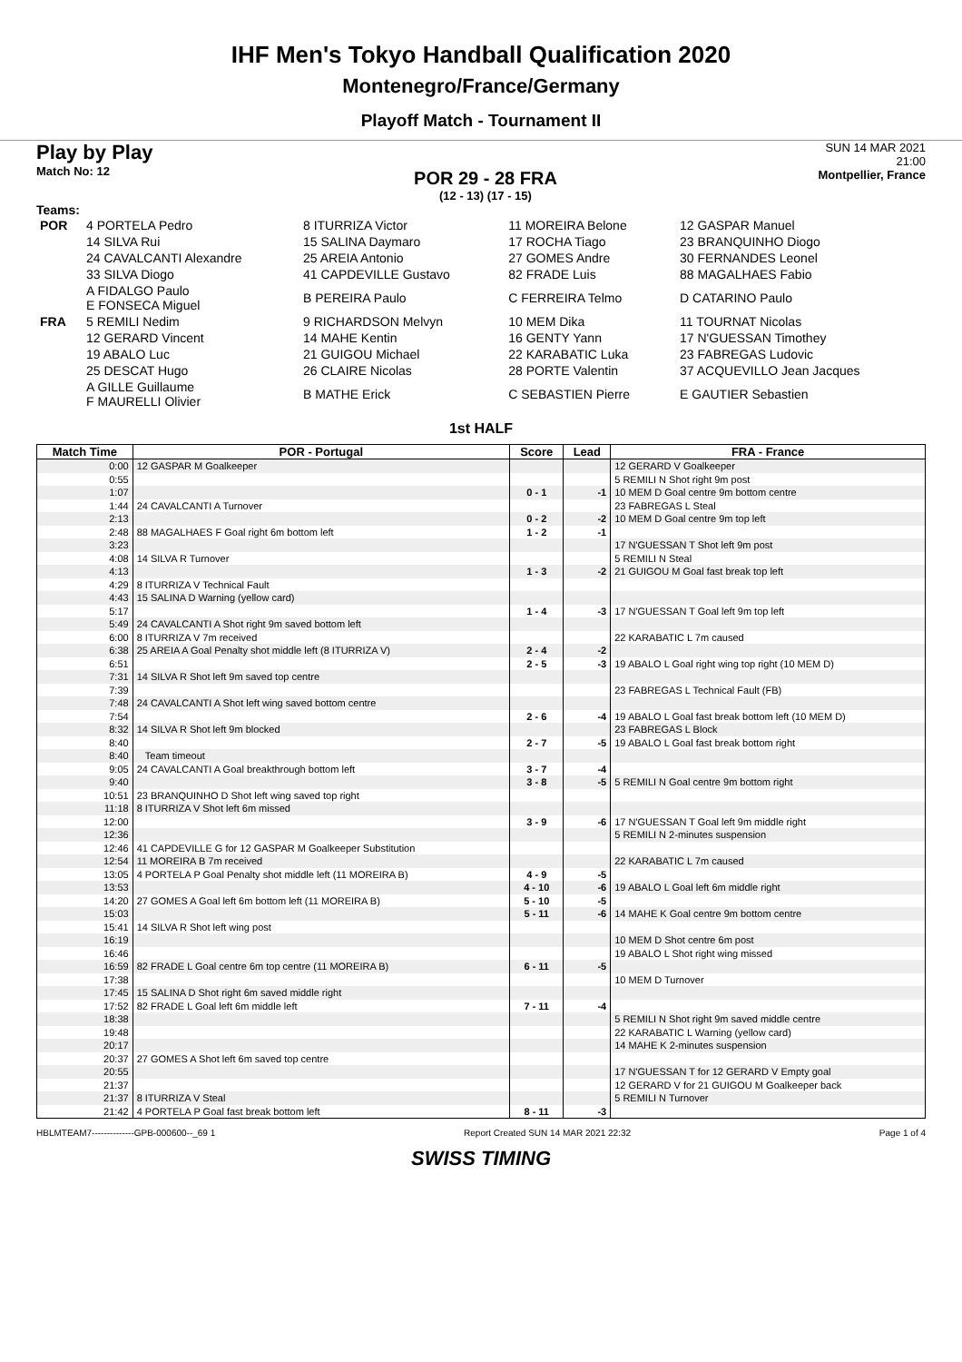IHF Men's Tokyo Handball Qualification 2020
Montenegro/France/Germany
Playoff Match - Tournament II
Play by Play
Match No: 12
POR 29 - 28 FRA
(12 - 13) (17 - 15)
SUN 14 MAR 2021
21:00
Montpellier, France
Teams:
| POR | 4 PORTELA Pedro | 8 ITURRIZA Victor | 11 MOREIRA Belone | 12 GASPAR Manuel |
| | 14 SILVA Rui | 15 SALINA Daymaro | 17 ROCHA Tiago | 23 BRANQUINHO Diogo |
| | 24 CAVALCANTI Alexandre | 25 AREIA Antonio | 27 GOMES Andre | 30 FERNANDES Leonel |
| | 33 SILVA Diogo | 41 CAPDEVILLE Gustavo | 82 FRADE Luis | 88 MAGALHAES Fabio |
| | A FIDALGO Paulo E FONSECA Miguel | B PEREIRA Paulo | C FERREIRA Telmo | D CATARINO Paulo |
| FRA | 5 REMILI Nedim | 9 RICHARDSON Melvyn | 10 MEM Dika | 11 TOURNAT Nicolas |
| | 12 GERARD Vincent | 14 MAHE Kentin | 16 GENTY Yann | 17 N'GUESSAN Timothey |
| | 19 ABALO Luc | 21 GUIGOU Michael | 22 KARABATIC Luka | 23 FABREGAS Ludovic |
| | 25 DESCAT Hugo | 26 CLAIRE Nicolas | 28 PORTE Valentin | 37 ACQUEVILLO Jean Jacques |
| | A GILLE Guillaume F MAURELLI Olivier | B MATHE Erick | C SEBASTIEN Pierre | E GAUTIER Sebastien |
1st HALF
| Match Time | POR - Portugal | Score | Lead | FRA - France |
| --- | --- | --- | --- | --- |
| 0:00 | 12 GASPAR M Goalkeeper | | | 12 GERARD V Goalkeeper |
| 0:55 | | | | 5 REMILI N Shot right 9m post |
| 1:07 | | 0 - 1 | -1 | 10 MEM D Goal centre 9m bottom centre |
| 1:44 | 24 CAVALCANTI A Turnover | | | 23 FABREGAS L Steal |
| 2:13 | | 0 - 2 | -2 | 10 MEM D Goal centre 9m top left |
| 2:48 | 88 MAGALHAES F Goal right 6m bottom left | 1 - 2 | -1 | |
| 3:23 | | | | 17 N'GUESSAN T Shot left 9m post |
| 4:08 | 14 SILVA R Turnover | | | 5 REMILI N Steal |
| 4:13 | | 1 - 3 | -2 | 21 GUIGOU M Goal fast break top left |
| 4:29 | 8 ITURRIZA V Technical Fault | | | |
| 4:43 | 15 SALINA D Warning (yellow card) | | | |
| 5:17 | | 1 - 4 | -3 | 17 N'GUESSAN T Goal left 9m top left |
| 5:49 | 24 CAVALCANTI A Shot right 9m saved bottom left | | | |
| 6:00 | 8 ITURRIZA V 7m received | | | 22 KARABATIC L 7m caused |
| 6:38 | 25 AREIA A Goal Penalty shot middle left (8 ITURRIZA V) | 2 - 4 | -2 | |
| 6:51 | | 2 - 5 | -3 | 19 ABALO L Goal right wing top right (10 MEM D) |
| 7:31 | 14 SILVA R Shot left 9m saved top centre | | | |
| 7:39 | | | | 23 FABREGAS L Technical Fault (FB) |
| 7:48 | 24 CAVALCANTI A Shot left wing saved bottom centre | | | |
| 7:54 | | 2 - 6 | -4 | 19 ABALO L Goal fast break bottom left (10 MEM D) |
| 8:32 | 14 SILVA R Shot left 9m blocked | | | 23 FABREGAS L Block |
| 8:40 | | 2 - 7 | -5 | 19 ABALO L Goal fast break bottom right |
| 8:40 | Team timeout | | | |
| 9:05 | 24 CAVALCANTI A Goal breakthrough bottom left | 3 - 7 | -4 | |
| 9:40 | | 3 - 8 | -5 | 5 REMILI N Goal centre 9m bottom right |
| 10:51 | 23 BRANQUINHO D Shot left wing saved top right | | | |
| 11:18 | 8 ITURRIZA V Shot left 6m missed | | | |
| 12:00 | | 3 - 9 | -6 | 17 N'GUESSAN T Goal left 9m middle right |
| 12:36 | | | | 5 REMILI N 2-minutes suspension |
| 12:46 | 41 CAPDEVILLE G for 12 GASPAR M Goalkeeper Substitution | | | |
| 12:54 | 11 MOREIRA B 7m received | | | 22 KARABATIC L 7m caused |
| 13:05 | 4 PORTELA P Goal Penalty shot middle left (11 MOREIRA B) | 4 - 9 | -5 | |
| 13:53 | | 4 - 10 | -6 | 19 ABALO L Goal left 6m middle right |
| 14:20 | 27 GOMES A Goal left 6m bottom left (11 MOREIRA B) | 5 - 10 | -5 | |
| 15:03 | | 5 - 11 | -6 | 14 MAHE K Goal centre 9m bottom centre |
| 15:41 | 14 SILVA R Shot left wing post | | | |
| 16:19 | | | | 10 MEM D Shot centre 6m post |
| 16:46 | | | | 19 ABALO L Shot right wing missed |
| 16:59 | 82 FRADE L Goal centre 6m top centre (11 MOREIRA B) | 6 - 11 | -5 | |
| 17:38 | | | | 10 MEM D Turnover |
| 17:45 | 15 SALINA D Shot right 6m saved middle right | | | |
| 17:52 | 82 FRADE L Goal left 6m middle left | 7 - 11 | -4 | |
| 18:38 | | | | 5 REMILI N Shot right 9m saved middle centre |
| 19:48 | | | | 22 KARABATIC L Warning (yellow card) |
| 20:17 | | | | 14 MAHE K 2-minutes suspension |
| 20:37 | 27 GOMES A Shot left 6m saved top centre | | | |
| 20:55 | | | | 17 N'GUESSAN T for 12 GERARD V Empty goal |
| 21:37 | | | | 12 GERARD V for 21 GUIGOU M Goalkeeper back |
| 21:37 | 8 ITURRIZA V Steal | | | 5 REMILI N Turnover |
| 21:42 | 4 PORTELA P Goal fast break bottom left | 8 - 11 | -3 | |
HBLMTEAM7--------------GPB-000600--_69 1 Report Created SUN 14 MAR 2021 22:32 Page 1 of 4
SWISS TIMING